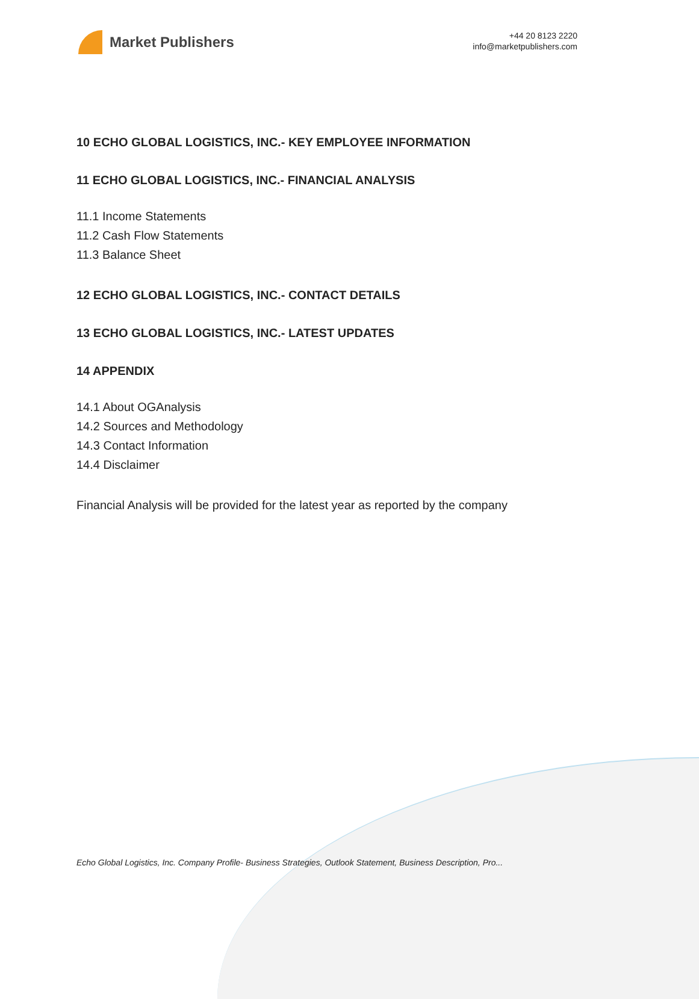Market Publishers
+44 20 8123 2220
info@marketpublishers.com
10 ECHO GLOBAL LOGISTICS, INC.- KEY EMPLOYEE INFORMATION
11 ECHO GLOBAL LOGISTICS, INC.- FINANCIAL ANALYSIS
11.1 Income Statements
11.2 Cash Flow Statements
11.3 Balance Sheet
12 ECHO GLOBAL LOGISTICS, INC.- CONTACT DETAILS
13 ECHO GLOBAL LOGISTICS, INC.- LATEST UPDATES
14 APPENDIX
14.1 About OGAnalysis
14.2 Sources and Methodology
14.3 Contact Information
14.4 Disclaimer
Financial Analysis will be provided for the latest year as reported by the company
Echo Global Logistics, Inc. Company Profile- Business Strategies, Outlook Statement, Business Description, Pro...